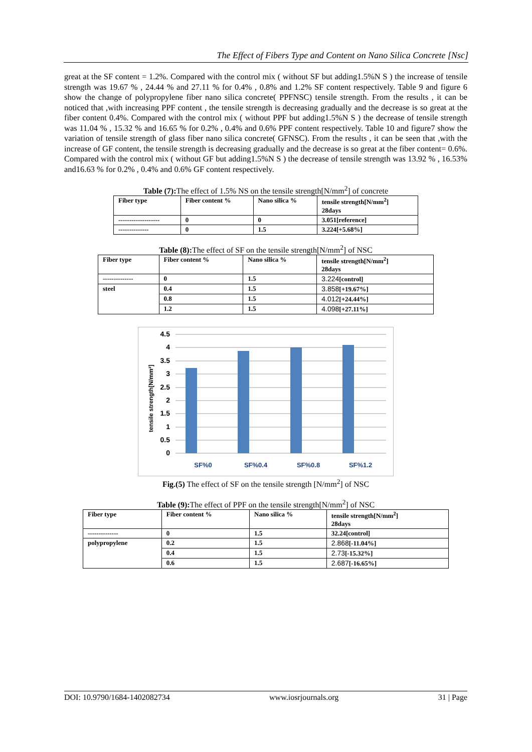The Effect of Fibers Type and Content on Nano Silica Concrete [Nsc]
great at the SF content = 1.2%. Compared with the control mix ( without SF but adding1.5%N S ) the increase of tensile strength was 19.67 % , 24.44 % and 27.11 % for 0.4% , 0.8% and 1.2% SF content respectively. Table 9 and figure 6 show the change of polypropylene fiber nano silica concrete( PPFNSC) tensile strength. From the results , it can be noticed that ,with increasing PPF content , the tensile strength is decreasing gradually and the decrease is so great at the fiber content 0.4%. Compared with the control mix ( without PPF but adding1.5%N S ) the decrease of tensile strength was 11.04 % , 15.32 % and 16.65 % for 0.2% , 0.4% and 0.6% PPF content respectively. Table 10 and figure7 show the variation of tensile strength of glass fiber nano silica concrete( GFNSC). From the results , it can be seen that ,with the increase of GF content, the tensile strength is decreasing gradually and the decrease is so great at the fiber content= 0.6%. Compared with the control mix ( without GF but adding1.5%N S ) the decrease of tensile strength was 13.92 % , 16.53% and16.63 % for 0.2% , 0.4% and 0.6% GF content respectively.
Table (7): The effect of 1.5% NS on the tensile strength[N/mm<sup>2</sup>] of concrete
| Fiber type | Fiber content % | Nano silica % | tensile strength[N/mm<sup>2</sup>] 28days |
| ------------------- | 0 | 0 | 3.051[reference] |
| -------------- | 0 | 1.5 | 3.224[+5.68%] |
Table (8): The effect of SF on the tensile strength[N/mm<sup>2</sup>] of NSC
| Fiber type | Fiber content % | Nano silica % | tensile strength[N/mm<sup>2</sup>] 28days |
| -------------- | 0 | 1.5 | 3.224 [control] |
| steel | 0.4 | 1.5 | 3.858 [+19.67%] |
| | 0.8 | 1.5 | 4.012 [+24.44%] |
| | 1.2 | 1.5 | 4.098 [+27.11%] |
4.5
4
3.5
3
2.5
2
1.5
1
0.5
0
SF%0
SF%0.4
SF%0.8
SF%1.2
tensile strength[N/mm²]
Fig.(5) The effect of SF on the tensile strength [N/mm<sup>2</sup>] of NSC
Table (9): The effect of PPF on the tensile strength[N/mm<sup>2</sup>] of NSC
| Fiber type | Fiber content % | Nano silica % | tensile strength[N/mm<sup>2</sup>] 28days |
| -------------- | 0 | 1.5 | 32.24[control] |
| polypropylene | 0.2 | 1.5 | 2.868 [-11.04%] |
| | 0.4 | 1.5 | 2.73 [-15.32%] |
| | 0.6 | 1.5 | 2.687 [-16.65%] |
DOI: 10.9790/1684-1402082734 www.iosrjournals.org 31 | Page